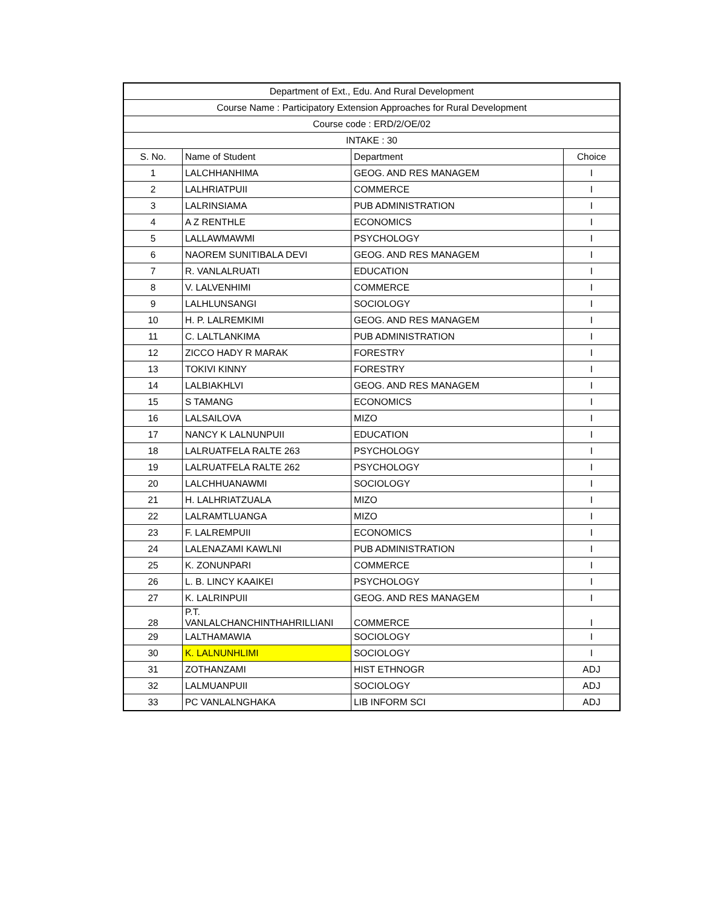| Department of Ext., Edu. And Rural Development | | | |
| --- | --- | --- | --- |
| Course Name : Participatory Extension Approaches for Rural Development | | | |
| Course code : ERD/2/OE/02 | | | |
| INTAKE : 30 | | | |
| S. No. | Name of Student | Department | Choice |
| 1 | LALCHHANHIMA | GEOG. AND RES MANAGEM | I |
| 2 | LALHRIATPUII | COMMERCE | I |
| 3 | LALRINSIAMA | PUB ADMINISTRATION | I |
| 4 | A Z RENTHLE | ECONOMICS | I |
| 5 | LALLAWMAWMI | PSYCHOLOGY | I |
| 6 | NAOREM SUNITIBALA DEVI | GEOG. AND RES MANAGEM | I |
| 7 | R. VANLALRUATI | EDUCATION | I |
| 8 | V. LALVENHIMI | COMMERCE | I |
| 9 | LALHLUNSANGI | SOCIOLOGY | I |
| 10 | H. P. LALREMKIMI | GEOG. AND RES MANAGEM | I |
| 11 | C. LALTLANKIMA | PUB ADMINISTRATION | I |
| 12 | ZICCO HADY R MARAK | FORESTRY | I |
| 13 | TOKIVI KINNY | FORESTRY | I |
| 14 | LALBIAKHLVI | GEOG. AND RES MANAGEM | I |
| 15 | S TAMANG | ECONOMICS | I |
| 16 | LALSAILOVA | MIZO | I |
| 17 | NANCY K LALNUNPUII | EDUCATION | I |
| 18 | LALRUATFELA RALTE 263 | PSYCHOLOGY | I |
| 19 | LALRUATFELA RALTE 262 | PSYCHOLOGY | I |
| 20 | LALCHHUANAWMI | SOCIOLOGY | I |
| 21 | H. LALHRIATZUALA | MIZO | I |
| 22 | LALRAMTLUANGA | MIZO | I |
| 23 | F. LALREMPUII | ECONOMICS | I |
| 24 | LALENAZAMI KAWLNI | PUB ADMINISTRATION | I |
| 25 | K. ZONUNPARI | COMMERCE | I |
| 26 | L. B. LINCY KAAIKEI | PSYCHOLOGY | I |
| 27 | K. LALRINPUII | GEOG. AND RES MANAGEM | I |
| 28 | P.T. VANLALCHANCHINTHAHRILLIANI | COMMERCE | I |
| 29 | LALTHAMAWIA | SOCIOLOGY | I |
| 30 | K. LALNUNHLIMI | SOCIOLOGY | I |
| 31 | ZOTHANZAMI | HIST ETHNOGR | ADJ |
| 32 | LALMUANPUII | SOCIOLOGY | ADJ |
| 33 | PC VANLALNGHAKA | LIB INFORM SCI | ADJ |